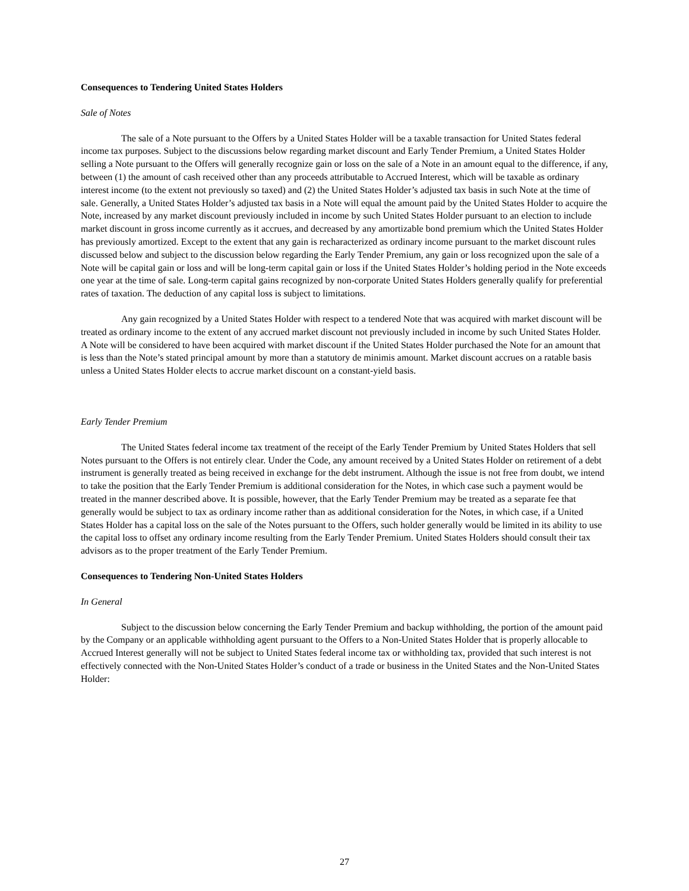Consequences to Tendering United States Holders
Sale of Notes
The sale of a Note pursuant to the Offers by a United States Holder will be a taxable transaction for United States federal income tax purposes. Subject to the discussions below regarding market discount and Early Tender Premium, a United States Holder selling a Note pursuant to the Offers will generally recognize gain or loss on the sale of a Note in an amount equal to the difference, if any, between (1) the amount of cash received other than any proceeds attributable to Accrued Interest, which will be taxable as ordinary interest income (to the extent not previously so taxed) and (2) the United States Holder’s adjusted tax basis in such Note at the time of sale. Generally, a United States Holder’s adjusted tax basis in a Note will equal the amount paid by the United States Holder to acquire the Note, increased by any market discount previously included in income by such United States Holder pursuant to an election to include market discount in gross income currently as it accrues, and decreased by any amortizable bond premium which the United States Holder has previously amortized. Except to the extent that any gain is recharacterized as ordinary income pursuant to the market discount rules discussed below and subject to the discussion below regarding the Early Tender Premium, any gain or loss recognized upon the sale of a Note will be capital gain or loss and will be long-term capital gain or loss if the United States Holder’s holding period in the Note exceeds one year at the time of sale. Long-term capital gains recognized by non-corporate United States Holders generally qualify for preferential rates of taxation. The deduction of any capital loss is subject to limitations.
Any gain recognized by a United States Holder with respect to a tendered Note that was acquired with market discount will be treated as ordinary income to the extent of any accrued market discount not previously included in income by such United States Holder. A Note will be considered to have been acquired with market discount if the United States Holder purchased the Note for an amount that is less than the Note’s stated principal amount by more than a statutory de minimis amount. Market discount accrues on a ratable basis unless a United States Holder elects to accrue market discount on a constant-yield basis.
Early Tender Premium
The United States federal income tax treatment of the receipt of the Early Tender Premium by United States Holders that sell Notes pursuant to the Offers is not entirely clear. Under the Code, any amount received by a United States Holder on retirement of a debt instrument is generally treated as being received in exchange for the debt instrument. Although the issue is not free from doubt, we intend to take the position that the Early Tender Premium is additional consideration for the Notes, in which case such a payment would be treated in the manner described above. It is possible, however, that the Early Tender Premium may be treated as a separate fee that generally would be subject to tax as ordinary income rather than as additional consideration for the Notes, in which case, if a United States Holder has a capital loss on the sale of the Notes pursuant to the Offers, such holder generally would be limited in its ability to use the capital loss to offset any ordinary income resulting from the Early Tender Premium. United States Holders should consult their tax advisors as to the proper treatment of the Early Tender Premium.
Consequences to Tendering Non-United States Holders
In General
Subject to the discussion below concerning the Early Tender Premium and backup withholding, the portion of the amount paid by the Company or an applicable withholding agent pursuant to the Offers to a Non-United States Holder that is properly allocable to Accrued Interest generally will not be subject to United States federal income tax or withholding tax, provided that such interest is not effectively connected with the Non-United States Holder’s conduct of a trade or business in the United States and the Non-United States Holder:
27